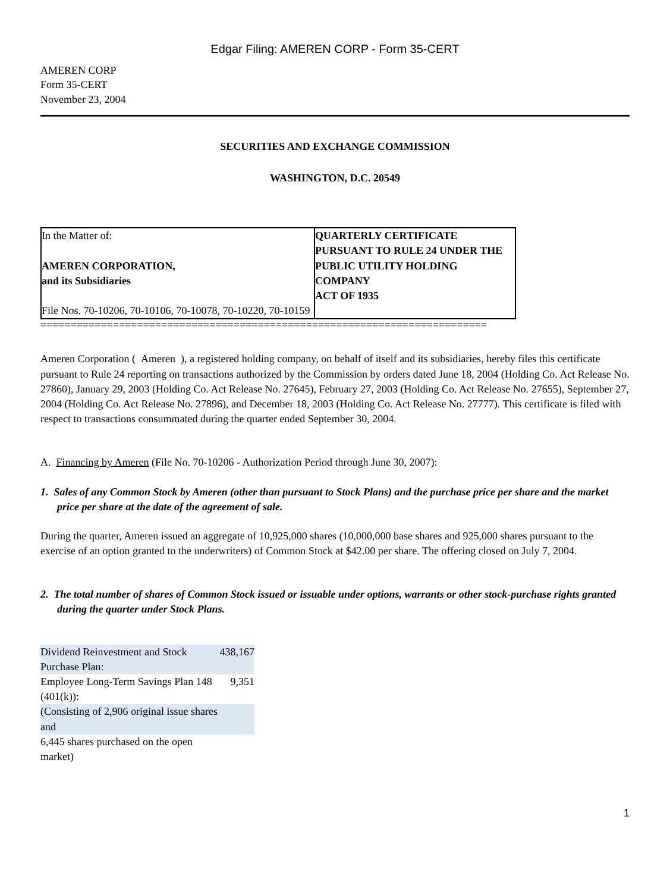Edgar Filing: AMEREN CORP - Form 35-CERT
AMEREN CORP
Form 35-CERT
November 23, 2004
SECURITIES AND EXCHANGE COMMISSION
WASHINGTON, D.C. 20549
| In the Matter of: AMEREN CORPORATION, and its Subsidiaries File Nos. 70-10206, 70-10106, 70-10078, 70-10220, 70-10159 | QUARTERLY CERTIFICATE PURSUANT TO RULE 24 UNDER THE PUBLIC UTILITY HOLDING COMPANY ACT OF 1935 |
==========================================================================
Ameren Corporation ( Ameren ), a registered holding company, on behalf of itself and its subsidiaries, hereby files this certificate pursuant to Rule 24 reporting on transactions authorized by the Commission by orders dated June 18, 2004 (Holding Co. Act Release No. 27860), January 29, 2003 (Holding Co. Act Release No. 27645), February 27, 2003 (Holding Co. Act Release No. 27655), September 27, 2004 (Holding Co. Act Release No. 27896), and December 18, 2003 (Holding Co. Act Release No. 27777). This certificate is filed with respect to transactions consummated during the quarter ended September 30, 2004.
A. Financing by Ameren (File No. 70-10206 - Authorization Period through June 30, 2007):
1. Sales of any Common Stock by Ameren (other than pursuant to Stock Plans) and the purchase price per share and the market price per share at the date of the agreement of sale.
During the quarter, Ameren issued an aggregate of 10,925,000 shares (10,000,000 base shares and 925,000 shares pursuant to the exercise of an option granted to the underwriters) of Common Stock at $42.00 per share. The offering closed on July 7, 2004.
2. The total number of shares of Common Stock issued or issuable under options, warrants or other stock-purchase rights granted during the quarter under Stock Plans.
| Dividend Reinvestment and Stock Purchase Plan: | 438,167 |
| Employee Long-Term Savings Plan 148 (401(k)): | 9,351 |
| (Consisting of 2,906 original issue shares and | |
| 6,445 shares purchased on the open market) | |
1